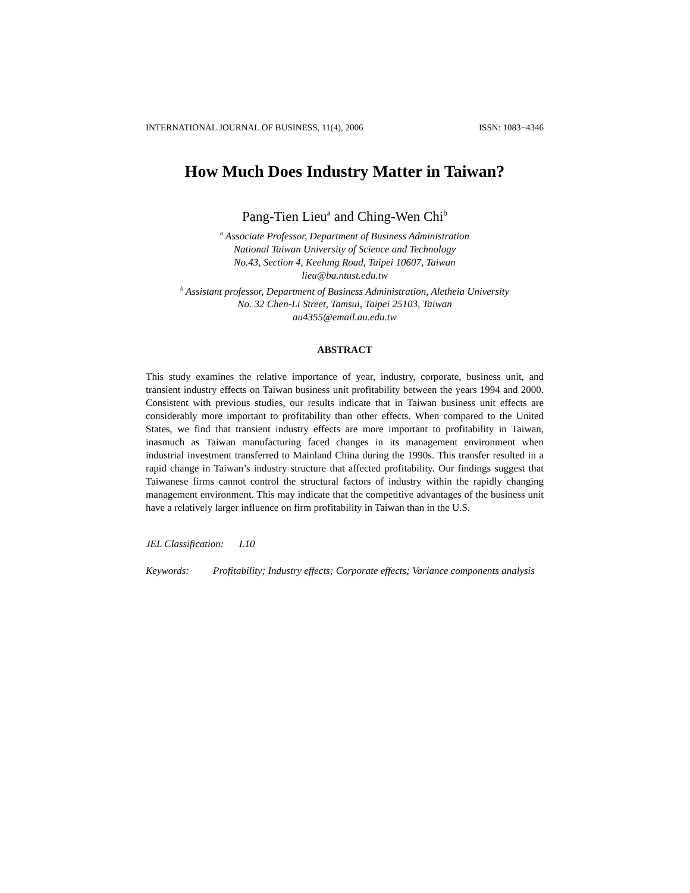INTERNATIONAL JOURNAL OF BUSINESS, 11(4), 2006 ISSN: 1083−4346
How Much Does Industry Matter in Taiwan?
Pang-Tien Lieu<sup>a</sup> and Ching-Wen Chi<sup>b</sup>
<sup>a</sup> Associate Professor, Department of Business Administration
National Taiwan University of Science and Technology
No.43, Section 4, Keelung Road, Taipei 10607, Taiwan
lieu@ba.ntust.edu.tw
<sup>b</sup> Assistant professor, Department of Business Administration, Aletheia University
No. 32 Chen-Li Street, Tamsui, Taipei 25103, Taiwan
au4355@email.au.edu.tw
ABSTRACT
This study examines the relative importance of year, industry, corporate, business unit, and transient industry effects on Taiwan business unit profitability between the years 1994 and 2000. Consistent with previous studies, our results indicate that in Taiwan business unit effects are considerably more important to profitability than other effects. When compared to the United States, we find that transient industry effects are more important to profitability in Taiwan, inasmuch as Taiwan manufacturing faced changes in its management environment when industrial investment transferred to Mainland China during the 1990s. This transfer resulted in a rapid change in Taiwan’s industry structure that affected profitability. Our findings suggest that Taiwanese firms cannot control the structural factors of industry within the rapidly changing management environment. This may indicate that the competitive advantages of the business unit have a relatively larger influence on firm profitability in Taiwan than in the U.S.
JEL Classification: L10
Keywords: Profitability; Industry effects; Corporate effects; Variance components analysis